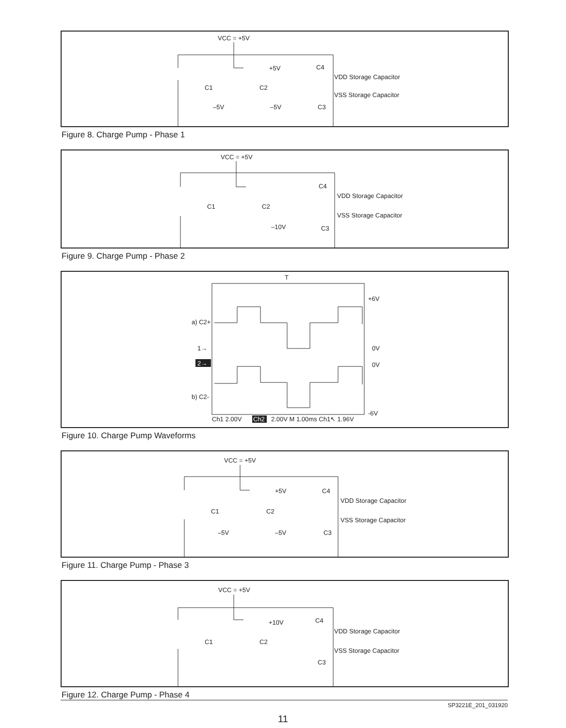VCC = +5V
+5V
C4
VDD Storage Capacitor
VSS Storage Capacitor
C1
C2
–5V
–5V
C3
Figure 8. Charge Pump - Phase 1
VCC = +5V
C4
VDD Storage Capacitor
VSS Storage Capacitor
C1
C2
–10V
C3
Figure 9. Charge Pump - Phase 2
T
+6V
a) C2+
1→
0V
2→
0V
b) C2-
-6V
Ch1 2.00V
Ch2
2.00V M 1.00ms Ch1↖ 1.96V
Figure 10. Charge Pump Waveforms
VCC = +5V
+5V
C4
VDD Storage Capacitor
VSS Storage Capacitor
C1
C2
–5V
–5V
C3
Figure 11. Charge Pump - Phase 3
VCC = +5V
+10V
C4
VDD Storage Capacitor
VSS Storage Capacitor
C1
C2
C3
Figure 12. Charge Pump - Phase 4
SP3221E_201_031920
11